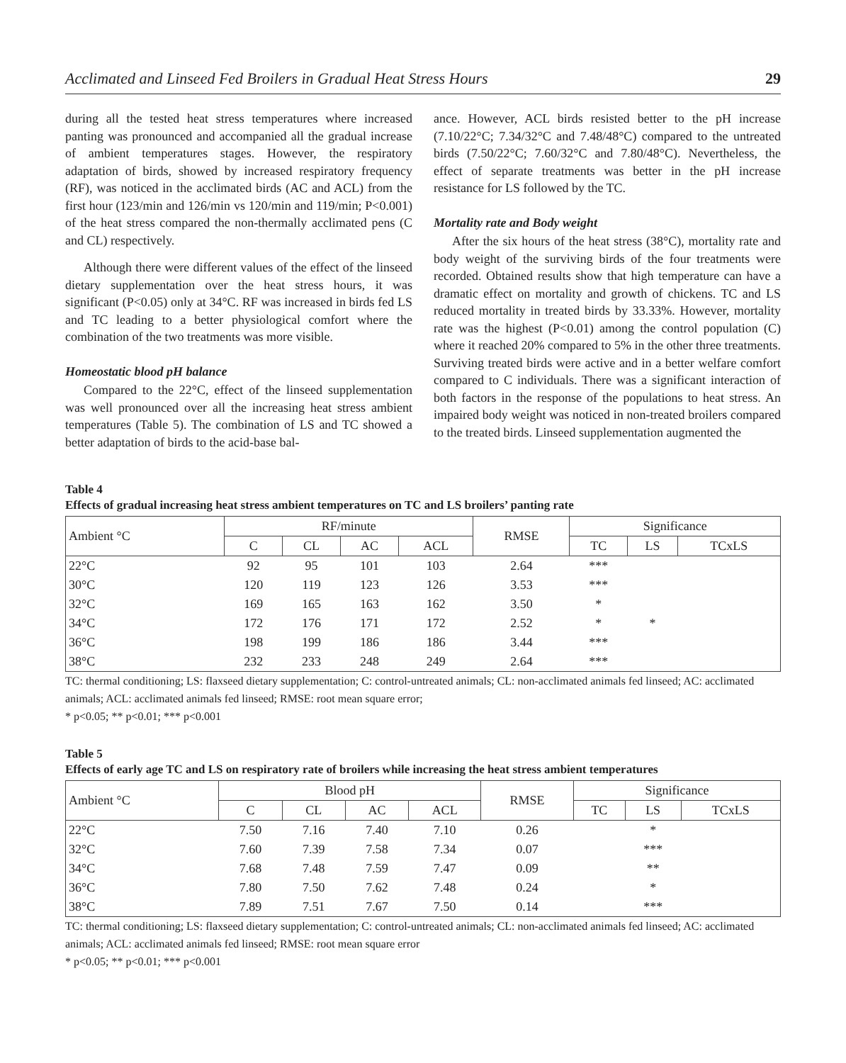Acclimated and Linseed Fed Broilers in Gradual Heat Stress Hours 29
during all the tested heat stress temperatures where increased panting was pronounced and accompanied all the gradual increase of ambient temperatures stages. However, the respiratory adaptation of birds, showed by increased respiratory frequency (RF), was noticed in the acclimated birds (AC and ACL) from the first hour (123/min and 126/min vs 120/min and 119/min; P<0.001) of the heat stress compared the non-thermally acclimated pens (C and CL) respectively.
Although there were different values of the effect of the linseed dietary supplementation over the heat stress hours, it was significant (P<0.05) only at 34°C. RF was increased in birds fed LS and TC leading to a better physiological comfort where the combination of the two treatments was more visible.
Homeostatic blood pH balance
Compared to the 22°C, effect of the linseed supplementation was well pronounced over all the increasing heat stress ambient temperatures (Table 5). The combination of LS and TC showed a better adaptation of birds to the acid-base bal-
ance. However, ACL birds resisted better to the pH increase (7.10/22°C; 7.34/32°C and 7.48/48°C) compared to the untreated birds (7.50/22°C; 7.60/32°C and 7.80/48°C). Nevertheless, the effect of separate treatments was better in the pH increase resistance for LS followed by the TC.
Mortality rate and Body weight
After the six hours of the heat stress (38°C), mortality rate and body weight of the surviving birds of the four treatments were recorded. Obtained results show that high temperature can have a dramatic effect on mortality and growth of chickens. TC and LS reduced mortality in treated birds by 33.33%. However, mortality rate was the highest (P<0.01) among the control population (C) where it reached 20% compared to 5% in the other three treatments. Surviving treated birds were active and in a better welfare comfort compared to C individuals. There was a significant interaction of both factors in the response of the populations to heat stress. An impaired body weight was noticed in non-treated broilers compared to the treated birds. Linseed supplementation augmented the
Table 4
Effects of gradual increasing heat stress ambient temperatures on TC and LS broilers’ panting rate
| Ambient °C | RF/minute | | | | RMSE | Significance | | |
| --- | --- | --- | --- | --- | --- | --- | --- | --- |
| | C | CL | AC | ACL | | TC | LS | TCxLS |
| 22°C | 92 | 95 | 101 | 103 | 2.64 | *** | | |
| 30°C | 120 | 119 | 123 | 126 | 3.53 | *** | | |
| 32°C | 169 | 165 | 163 | 162 | 3.50 | * | | |
| 34°C | 172 | 176 | 171 | 172 | 2.52 | * | * | |
| 36°C | 198 | 199 | 186 | 186 | 3.44 | *** | | |
| 38°C | 232 | 233 | 248 | 249 | 2.64 | *** | | |
TC: thermal conditioning; LS: flaxseed dietary supplementation; C: control-untreated animals; CL: non-acclimated animals fed linseed; AC: acclimated animals; ACL: acclimated animals fed linseed; RMSE: root mean square error;
* p<0.05; ** p<0.01; *** p<0.001
Table 5
Effects of early age TC and LS on respiratory rate of broilers while increasing the heat stress ambient temperatures
| Ambient °C | Blood pH | | | | RMSE | Significance | | |
| --- | --- | --- | --- | --- | --- | --- | --- | --- |
| | C | CL | AC | ACL | | TC | LS | TCxLS |
| 22°C | 7.50 | 7.16 | 7.40 | 7.10 | 0.26 | | * | |
| 32°C | 7.60 | 7.39 | 7.58 | 7.34 | 0.07 | | *** | |
| 34°C | 7.68 | 7.48 | 7.59 | 7.47 | 0.09 | | ** | |
| 36°C | 7.80 | 7.50 | 7.62 | 7.48 | 0.24 | | * | |
| 38°C | 7.89 | 7.51 | 7.67 | 7.50 | 0.14 | | *** | |
TC: thermal conditioning; LS: flaxseed dietary supplementation; C: control-untreated animals; CL: non-acclimated animals fed linseed; AC: acclimated animals; ACL: acclimated animals fed linseed; RMSE: root mean square error
* p<0.05; ** p<0.01; *** p<0.001